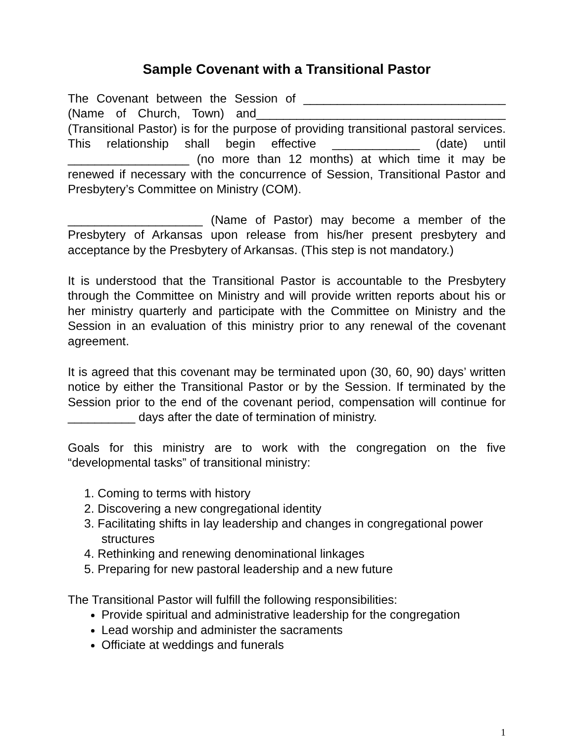Sample Covenant with a Transitional Pastor
The Covenant between the Session of ______________________________ (Name of Church, Town) and_____________________________________ (Transitional Pastor) is for the purpose of providing transitional pastoral services. This relationship shall begin effective _____________ (date) until __________________ (no more than 12 months) at which time it may be renewed if necessary with the concurrence of Session, Transitional Pastor and Presbytery’s Committee on Ministry (COM).
____________________ (Name of Pastor) may become a member of the Presbytery of Arkansas upon release from his/her present presbytery and acceptance by the Presbytery of Arkansas. (This step is not mandatory.)
It is understood that the Transitional Pastor is accountable to the Presbytery through the Committee on Ministry and will provide written reports about his or her ministry quarterly and participate with the Committee on Ministry and the Session in an evaluation of this ministry prior to any renewal of the covenant agreement.
It is agreed that this covenant may be terminated upon (30, 60, 90) days’ written notice by either the Transitional Pastor or by the Session. If terminated by the Session prior to the end of the covenant period, compensation will continue for __________ days after the date of termination of ministry.
Goals for this ministry are to work with the congregation on the five “developmental tasks” of transitional ministry:
1. Coming to terms with history
2. Discovering a new congregational identity
3. Facilitating shifts in lay leadership and changes in congregational power structures
4. Rethinking and renewing denominational linkages
5. Preparing for new pastoral leadership and a new future
The Transitional Pastor will fulfill the following responsibilities:
Provide spiritual and administrative leadership for the congregation
Lead worship and administer the sacraments
Officiate at weddings and funerals
1